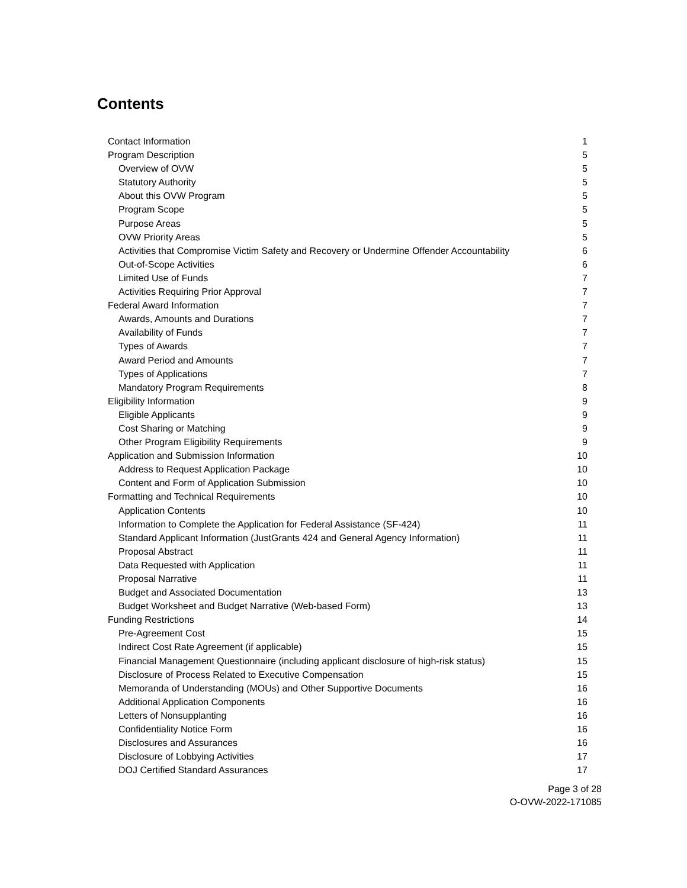Contents
Contact Information 1
Program Description 5
Overview of OVW 5
Statutory Authority 5
About this OVW Program 5
Program Scope 5
Purpose Areas 5
OVW Priority Areas 5
Activities that Compromise Victim Safety and Recovery or Undermine Offender Accountability 6
Out-of-Scope Activities 6
Limited Use of Funds 7
Activities Requiring Prior Approval 7
Federal Award Information 7
Awards, Amounts and Durations 7
Availability of Funds 7
Types of Awards 7
Award Period and Amounts 7
Types of Applications 7
Mandatory Program Requirements 8
Eligibility Information 9
Eligible Applicants 9
Cost Sharing or Matching 9
Other Program Eligibility Requirements 9
Application and Submission Information 10
Address to Request Application Package 10
Content and Form of Application Submission 10
Formatting and Technical Requirements 10
Application Contents 10
Information to Complete the Application for Federal Assistance (SF-424) 11
Standard Applicant Information (JustGrants 424 and General Agency Information) 11
Proposal Abstract 11
Data Requested with Application 11
Proposal Narrative 11
Budget and Associated Documentation 13
Budget Worksheet and Budget Narrative (Web-based Form) 13
Funding Restrictions 14
Pre-Agreement Cost 15
Indirect Cost Rate Agreement (if applicable) 15
Financial Management Questionnaire (including applicant disclosure of high-risk status) 15
Disclosure of Process Related to Executive Compensation 15
Memoranda of Understanding (MOUs) and Other Supportive Documents 16
Additional Application Components 16
Letters of Nonsupplanting 16
Confidentiality Notice Form 16
Disclosures and Assurances 16
Disclosure of Lobbying Activities 17
DOJ Certified Standard Assurances 17
Page 3 of 28
O-OVW-2022-171085